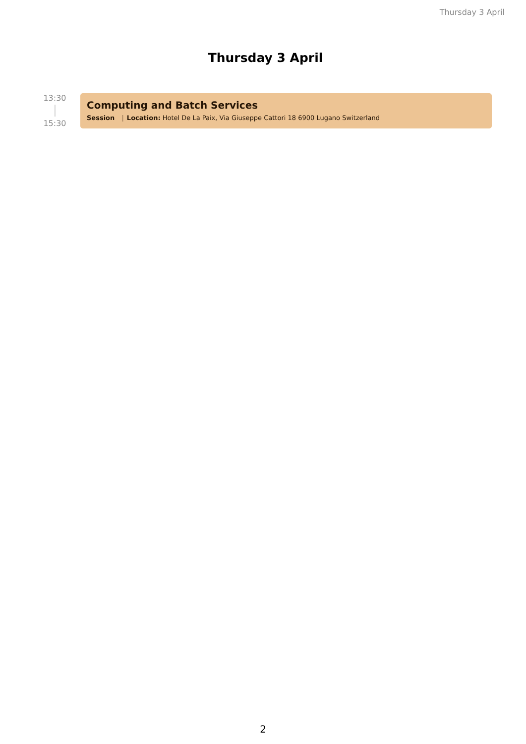Thursday 3 April
Thursday 3 April
13:30
15:30
Computing and Batch Services
Session | Location: Hotel De La Paix, Via Giuseppe Cattori 18 6900 Lugano Switzerland
2